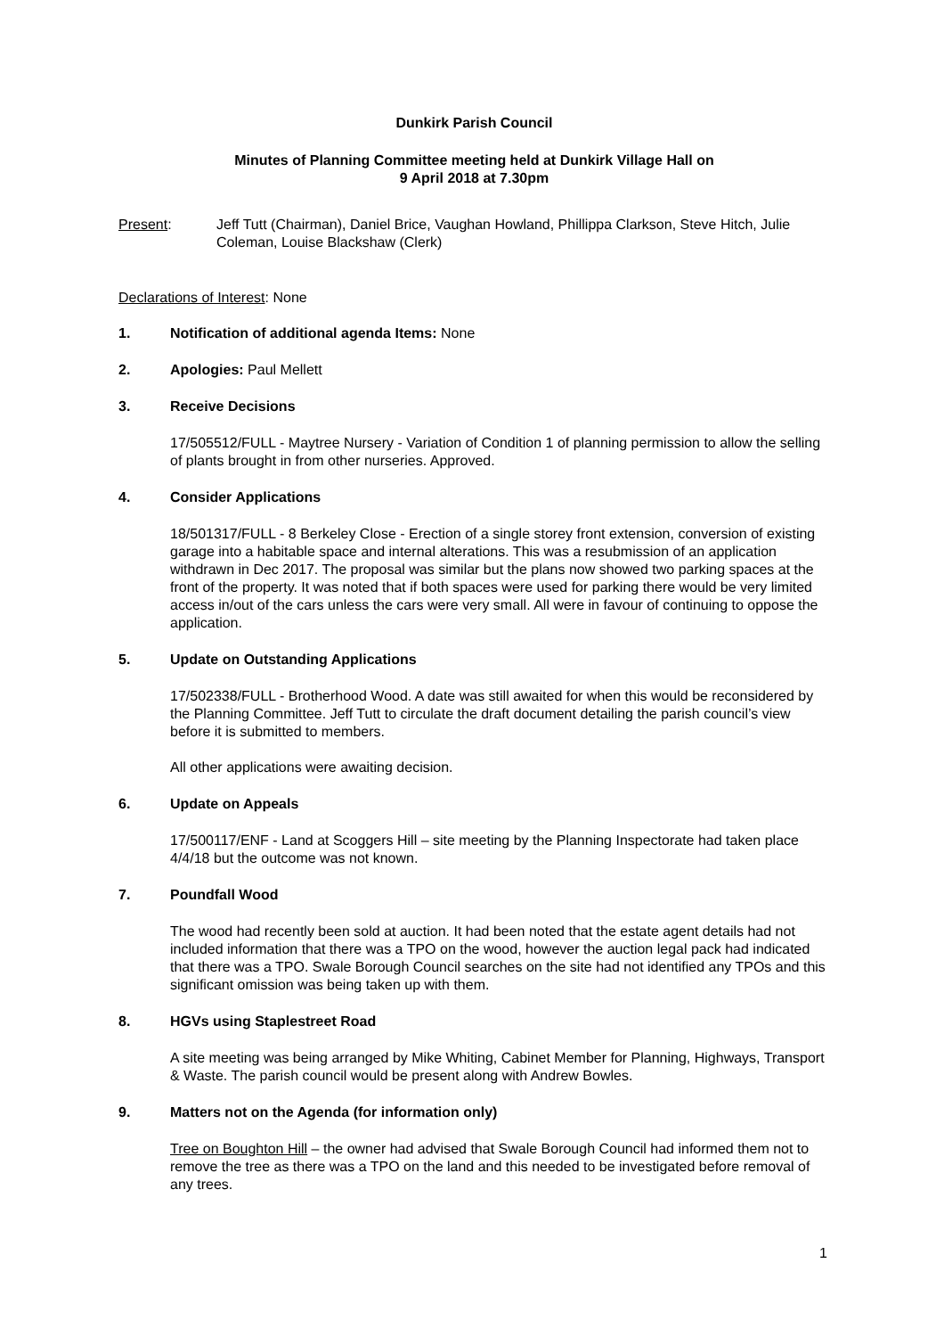Dunkirk Parish Council
Minutes of Planning Committee meeting held at Dunkirk Village Hall on
9 April 2018 at 7.30pm
Present: Jeff Tutt (Chairman), Daniel Brice, Vaughan Howland, Phillippa Clarkson, Steve Hitch, Julie Coleman, Louise Blackshaw (Clerk)
Declarations of Interest: None
1. Notification of additional agenda Items: None
2. Apologies: Paul Mellett
3. Receive Decisions
17/505512/FULL - Maytree Nursery - Variation of Condition 1 of planning permission to allow the selling of plants brought in from other nurseries. Approved.
4. Consider Applications
18/501317/FULL - 8 Berkeley Close - Erection of a single storey front extension, conversion of existing garage into a habitable space and internal alterations. This was a resubmission of an application withdrawn in Dec 2017. The proposal was similar but the plans now showed two parking spaces at the front of the property. It was noted that if both spaces were used for parking there would be very limited access in/out of the cars unless the cars were very small. All were in favour of continuing to oppose the application.
5. Update on Outstanding Applications
17/502338/FULL - Brotherhood Wood. A date was still awaited for when this would be reconsidered by the Planning Committee. Jeff Tutt to circulate the draft document detailing the parish council’s view before it is submitted to members.
All other applications were awaiting decision.
6. Update on Appeals
17/500117/ENF - Land at Scoggers Hill – site meeting by the Planning Inspectorate had taken place 4/4/18 but the outcome was not known.
7. Poundfall Wood
The wood had recently been sold at auction. It had been noted that the estate agent details had not included information that there was a TPO on the wood, however the auction legal pack had indicated that there was a TPO. Swale Borough Council searches on the site had not identified any TPOs and this significant omission was being taken up with them.
8. HGVs using Staplestreet Road
A site meeting was being arranged by Mike Whiting, Cabinet Member for Planning, Highways, Transport & Waste. The parish council would be present along with Andrew Bowles.
9. Matters not on the Agenda (for information only)
Tree on Boughton Hill – the owner had advised that Swale Borough Council had informed them not to remove the tree as there was a TPO on the land and this needed to be investigated before removal of any trees.
1